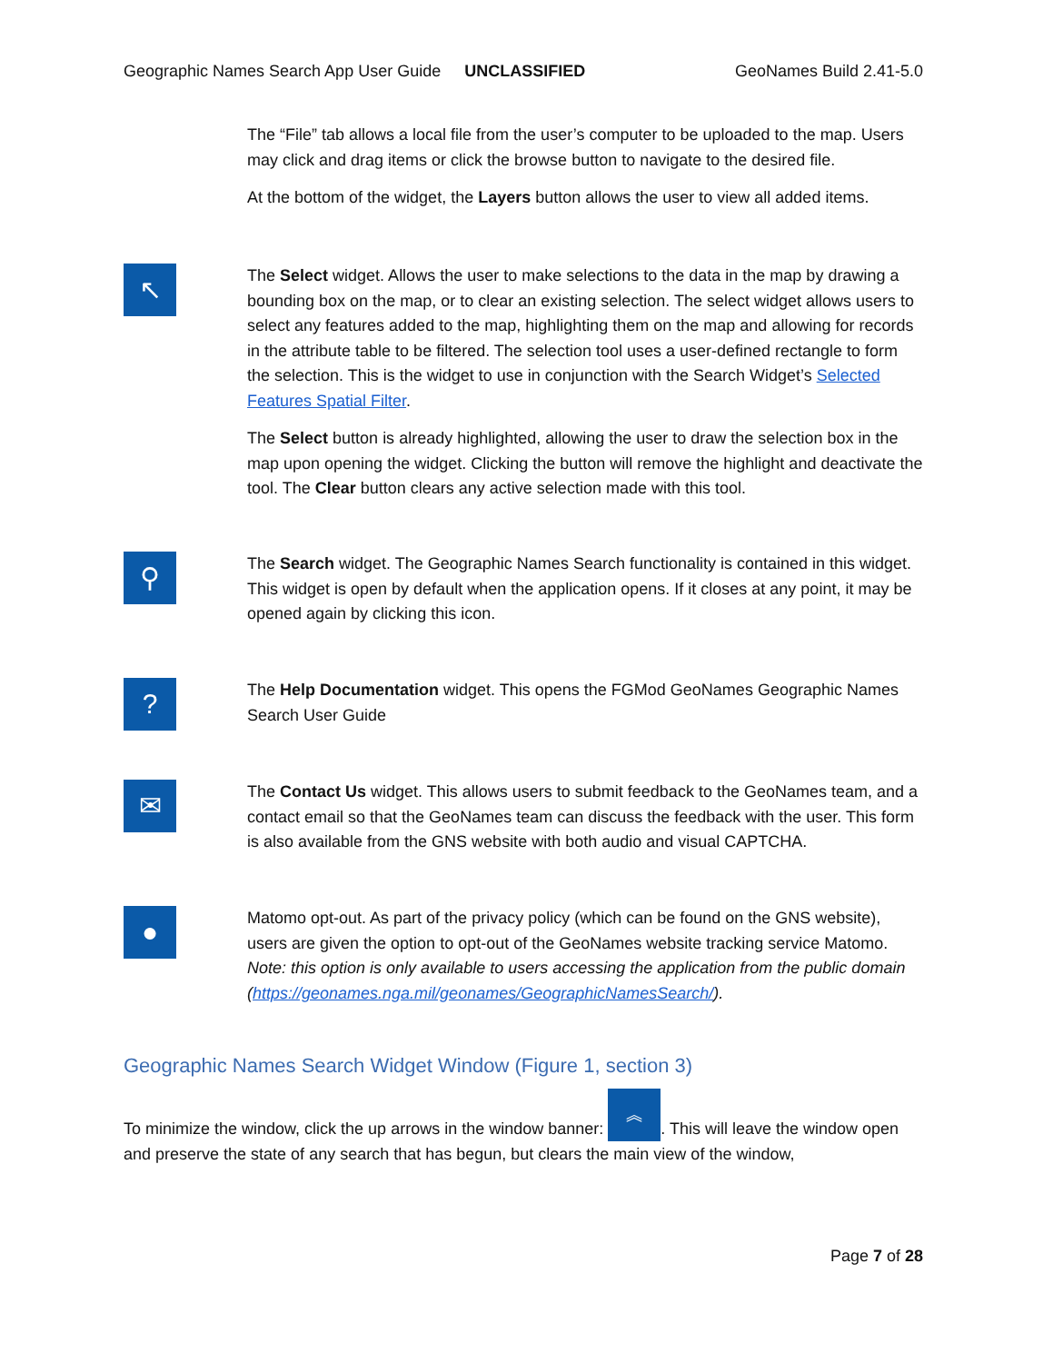Geographic Names Search App User Guide UNCLASSIFIED GeoNames Build 2.41-5.0
The “File” tab allows a local file from the user’s computer to be uploaded to the map. Users may click and drag items or click the browse button to navigate to the desired file.
At the bottom of the widget, the Layers button allows the user to view all added items.
↖
The Select widget. Allows the user to make selections to the data in the map by drawing a bounding box on the map, or to clear an existing selection. The select widget allows users to select any features added to the map, highlighting them on the map and allowing for records in the attribute table to be filtered. The selection tool uses a user-defined rectangle to form the selection. This is the widget to use in conjunction with the Search Widget’s Selected Features Spatial Filter.
The Select button is already highlighted, allowing the user to draw the selection box in the map upon opening the widget. Clicking the button will remove the highlight and deactivate the tool. The Clear button clears any active selection made with this tool.
⚲
The Search widget. The Geographic Names Search functionality is contained in this widget. This widget is open by default when the application opens. If it closes at any point, it may be opened again by clicking this icon.
?
The Help Documentation widget. This opens the FGMod GeoNames Geographic Names Search User Guide
✉
The Contact Us widget. This allows users to submit feedback to the GeoNames team, and a contact email so that the GeoNames team can discuss the feedback with the user. This form is also available from the GNS website with both audio and visual CAPTCHA.
●
Matomo opt-out. As part of the privacy policy (which can be found on the GNS website), users are given the option to opt-out of the GeoNames website tracking service Matomo. Note: this option is only available to users accessing the application from the public domain (https://geonames.nga.mil/geonames/GeographicNamesSearch/).
Geographic Names Search Widget Window (Figure 1, section 3)
To minimize the window, click the up arrows in the window banner: ︽. This will leave the window open and preserve the state of any search that has begun, but clears the main view of the window,
Page 7 of 28